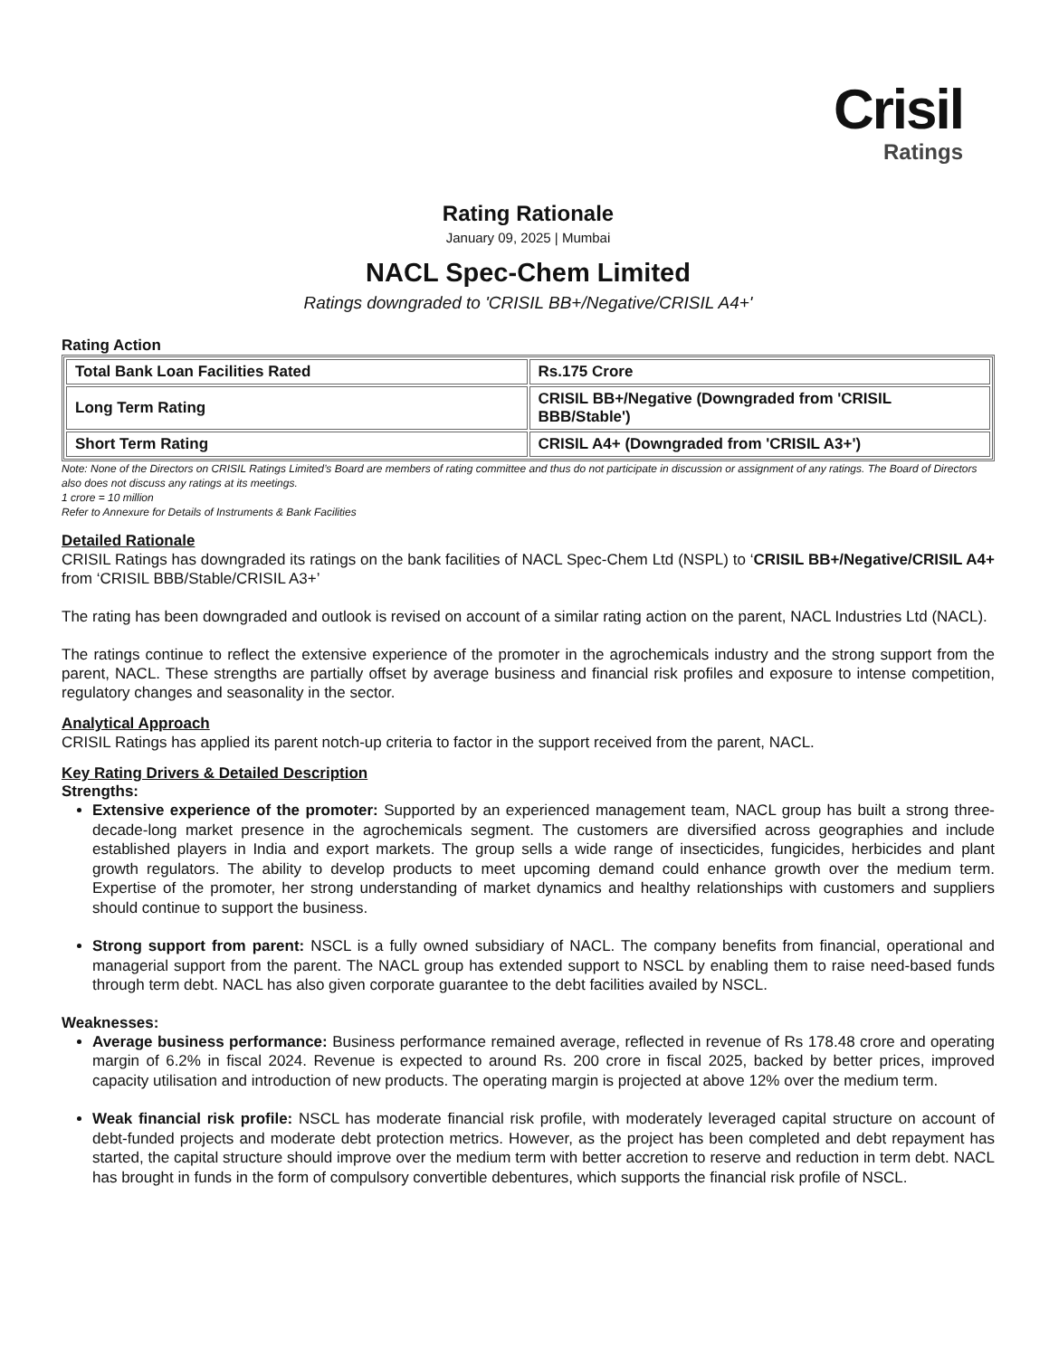Crisil
Ratings
Rating Rationale
January 09, 2025 | Mumbai
NACL Spec-Chem Limited
Ratings downgraded to 'CRISIL BB+/Negative/CRISIL A4+'
Rating Action
| Total Bank Loan Facilities Rated | Rs.175 Crore |
| Long Term Rating | CRISIL BB+/Negative (Downgraded from 'CRISIL BBB/Stable') |
| Short Term Rating | CRISIL A4+ (Downgraded from 'CRISIL A3+') |
Note: None of the Directors on CRISIL Ratings Limited’s Board are members of rating committee and thus do not participate in discussion or assignment of any ratings. The Board of Directors also does not discuss any ratings at its meetings.
1 crore = 10 million
Refer to Annexure for Details of Instruments & Bank Facilities
Detailed Rationale
CRISIL Ratings has downgraded its ratings on the bank facilities of NACL Spec-Chem Ltd (NSPL) to ‘CRISIL BB+/Negative/CRISIL A4+ from ‘CRISIL BBB/Stable/CRISIL A3+’
The rating has been downgraded and outlook is revised on account of a similar rating action on the parent, NACL Industries Ltd (NACL).
The ratings continue to reflect the extensive experience of the promoter in the agrochemicals industry and the strong support from the parent, NACL. These strengths are partially offset by average business and financial risk profiles and exposure to intense competition, regulatory changes and seasonality in the sector.
Analytical Approach
CRISIL Ratings has applied its parent notch-up criteria to factor in the support received from the parent, NACL.
Key Rating Drivers & Detailed Description
Strengths:
Extensive experience of the promoter: Supported by an experienced management team, NACL group has built a strong three-decade-long market presence in the agrochemicals segment. The customers are diversified across geographies and include established players in India and export markets. The group sells a wide range of insecticides, fungicides, herbicides and plant growth regulators. The ability to develop products to meet upcoming demand could enhance growth over the medium term. Expertise of the promoter, her strong understanding of market dynamics and healthy relationships with customers and suppliers should continue to support the business.
Strong support from parent: NSCL is a fully owned subsidiary of NACL. The company benefits from financial, operational and managerial support from the parent. The NACL group has extended support to NSCL by enabling them to raise need-based funds through term debt. NACL has also given corporate guarantee to the debt facilities availed by NSCL.
Weaknesses:
Average business performance: Business performance remained average, reflected in revenue of Rs 178.48 crore and operating margin of 6.2% in fiscal 2024. Revenue is expected to around Rs. 200 crore in fiscal 2025, backed by better prices, improved capacity utilisation and introduction of new products. The operating margin is projected at above 12% over the medium term.
Weak financial risk profile: NSCL has moderate financial risk profile, with moderately leveraged capital structure on account of debt-funded projects and moderate debt protection metrics. However, as the project has been completed and debt repayment has started, the capital structure should improve over the medium term with better accretion to reserve and reduction in term debt. NACL has brought in funds in the form of compulsory convertible debentures, which supports the financial risk profile of NSCL.